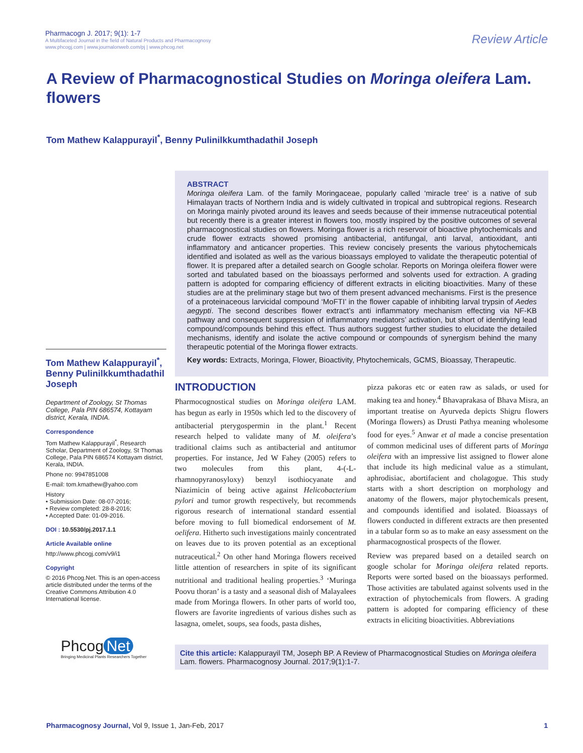Pharmacogn J. 2017; 9(1): 1-7
A Multifaceted Journal in the field of Natural Products and Pharmacognosy
www.phcogj.com | www.journalonweb.com/pj | www.phcog.net
Review Article
A Review of Pharmacognostical Studies on Moringa oleifera Lam. flowers
Tom Mathew Kalappurayil<sup>*</sup>, Benny Pulinilkkumthadathil Joseph
Tom Mathew Kalappurayil<sup>*</sup>, Benny Pulinilkkumthadathil Joseph
Department of Zoology, St Thomas College, Pala PIN 686574, Kottayam district, Kerala, INDIA.
Correspondence
Tom Mathew Kalappurayil<sup>*</sup>, Research Scholar, Department of Zoology, St Thomas College, Pala PIN 686574 Kottayam district, Kerala, INDIA.
Phone no: 9947851008
E-mail: tom.kmathew@yahoo.com
History
• Submission Date: 08-07-2016;
• Review completed: 28-8-2016;
• Accepted Date: 01-09-2016.
DOI : 10.5530/pj.2017.1.1
Article Available online
http://www.phcogj.com/v9/i1
Copyright
© 2016 Phcog.Net. This is an open-access article distributed under the terms of the Creative Commons Attribution 4.0 International license.
Phcog Net
Bringing Medicinal Plants Researchers Together
ABSTRACT
Moringa oleifera Lam. of the family Moringaceae, popularly called ‘miracle tree’ is a native of sub Himalayan tracts of Northern India and is widely cultivated in tropical and subtropical regions. Research on Moringa mainly pivoted around its leaves and seeds because of their immense nutraceutical potential but recently there is a greater interest in flowers too, mostly inspired by the positive outcomes of several pharmacognostical studies on flowers. Moringa flower is a rich reservoir of bioactive phytochemicals and crude flower extracts showed promising antibacterial, antifungal, anti larval, antioxidant, anti inflammatory and anticancer properties. This review concisely presents the various phytochemicals identified and isolated as well as the various bioassays employed to validate the therapeutic potential of flower. It is prepared after a detailed search on Google scholar. Reports on Moringa oleifera flower were sorted and tabulated based on the bioassays performed and solvents used for extraction. A grading pattern is adopted for comparing efficiency of different extracts in eliciting bioactivities. Many of these studies are at the preliminary stage but two of them present advanced mechanisms. First is the presence of a proteinaceous larvicidal compound ‘MoFTI’ in the flower capable of inhibiting larval trypsin of Aedes aegypti. The second describes flower extract’s anti inflammatory mechanism effecting via NF-KB pathway and consequent suppression of inflammatory mediators’ activation, but short of identifying lead compound/compounds behind this effect. Thus authors suggest further studies to elucidate the detailed mechanisms, identify and isolate the active compound or compounds of synergism behind the many therapeutic potential of the Moringa flower extracts.
Key words: Extracts, Moringa, Flower, Bioactivity, Phytochemicals, GCMS, Bioassay, Therapeutic.
INTRODUCTION
Pharmocognostical studies on Moringa oleifera LAM. has begun as early in 1950s which led to the discovery of antibacterial pterygospermin in the plant.<sup>1</sup> Recent research helped to validate many of M. oleifera’s traditional claims such as antibacterial and antitumor properties. For instance, Jed W Fahey (2005) refers to two molecules from this plant, 4-(-L-rhamnopyranosyloxy) benzyl isothiocyanate and Niazimicin of being active against Helicobacterium pylori and tumor growth respectively, but recommends rigorous research of international standard essential before moving to full biomedical endorsement of M. oelifera. Hitherto such investigations mainly concentrated on leaves due to its proven potential as an exceptional nutraceutical.<sup>2</sup> On other hand Moringa flowers received little attention of researchers in spite of its significant nutritional and traditional healing properties.<sup>3</sup> ‘Muringa Poovu thoran’ is a tasty and a seasonal dish of Malayalees made from Moringa flowers. In other parts of world too, flowers are favorite ingredients of various dishes such as lasagna, omelet, soups, sea foods, pasta dishes,
pizza pakoras etc or eaten raw as salads, or used for making tea and honey.<sup>4</sup> Bhavaprakasa of Bhava Misra, an important treatise on Ayurveda depicts Shigru flowers (Moringa flowers) as Drusti Pathya meaning wholesome food for eyes.<sup>5</sup> Anwar et al made a concise presentation of common medicinal uses of different parts of Moringa oleifera with an impressive list assigned to flower alone that include its high medicinal value as a stimulant, aphrodisiac, abortifacient and cholagogue. This study starts with a short description on morphology and anatomy of the flowers, major phytochemicals present, and compounds identified and isolated. Bioassays of flowers conducted in different extracts are then presented in a tabular form so as to make an easy assessment on the pharmacognostical prospects of the flower.
Review was prepared based on a detailed search on google scholar for Moringa oleifera related reports. Reports were sorted based on the bioassays performed. Those activities are tabulated against solvents used in the extraction of phytochemicals from flowers. A grading pattern is adopted for comparing efficiency of these extracts in eliciting bioactivities. Abbreviations
Cite this article: Kalappurayil TM, Joseph BP. A Review of Pharmacognostical Studies on Moringa oleifera Lam. flowers. Pharmacognosy Journal. 2017;9(1):1-7.
Pharmacognosy Journal, Vol 9, Issue 1, Jan-Feb, 2017 1